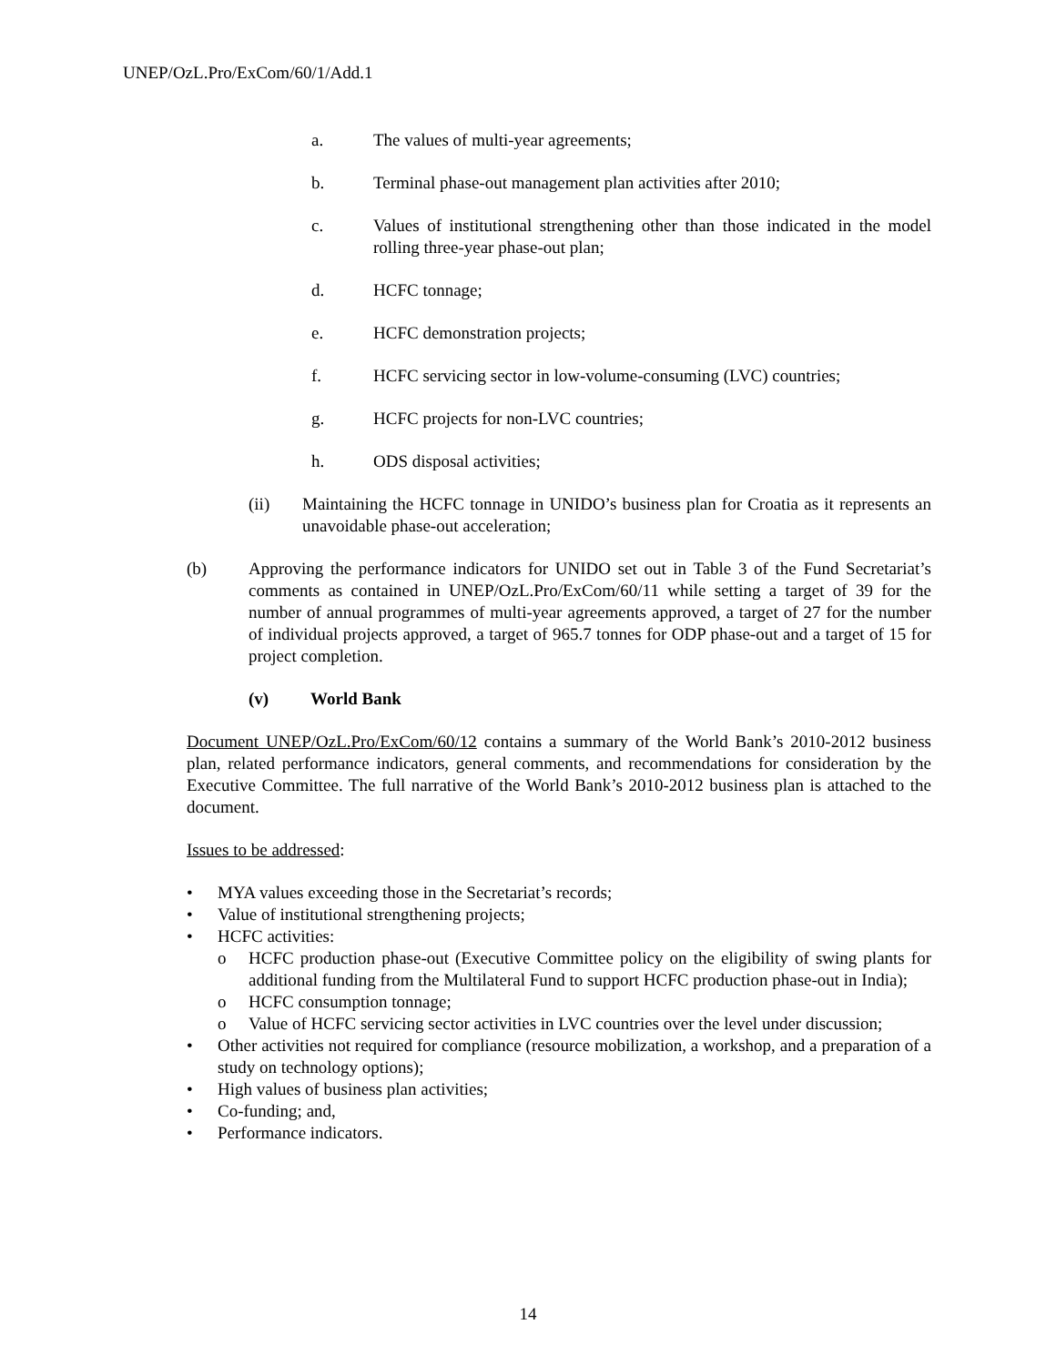UNEP/OzL.Pro/ExCom/60/1/Add.1
a. The values of multi-year agreements;
b. Terminal phase-out management plan activities after 2010;
c. Values of institutional strengthening other than those indicated in the model rolling three-year phase-out plan;
d. HCFC tonnage;
e. HCFC demonstration projects;
f. HCFC servicing sector in low-volume-consuming (LVC) countries;
g. HCFC projects for non-LVC countries;
h. ODS disposal activities;
(ii) Maintaining the HCFC tonnage in UNIDO’s business plan for Croatia as it represents an unavoidable phase-out acceleration;
(b) Approving the performance indicators for UNIDO set out in Table 3 of the Fund Secretariat’s comments as contained in UNEP/OzL.Pro/ExCom/60/11 while setting a target of 39 for the number of annual programmes of multi-year agreements approved, a target of 27 for the number of individual projects approved, a target of 965.7 tonnes for ODP phase-out and a target of 15 for project completion.
(v) World Bank
Document UNEP/OzL.Pro/ExCom/60/12 contains a summary of the World Bank’s 2010-2012 business plan, related performance indicators, general comments, and recommendations for consideration by the Executive Committee. The full narrative of the World Bank’s 2010-2012 business plan is attached to the document.
Issues to be addressed:
• MYA values exceeding those in the Secretariat’s records;
• Value of institutional strengthening projects;
• HCFC activities:
o HCFC production phase-out (Executive Committee policy on the eligibility of swing plants for additional funding from the Multilateral Fund to support HCFC production phase-out in India);
o HCFC consumption tonnage;
o Value of HCFC servicing sector activities in LVC countries over the level under discussion;
• Other activities not required for compliance (resource mobilization, a workshop, and a preparation of a study on technology options);
• High values of business plan activities;
• Co-funding; and,
• Performance indicators.
14